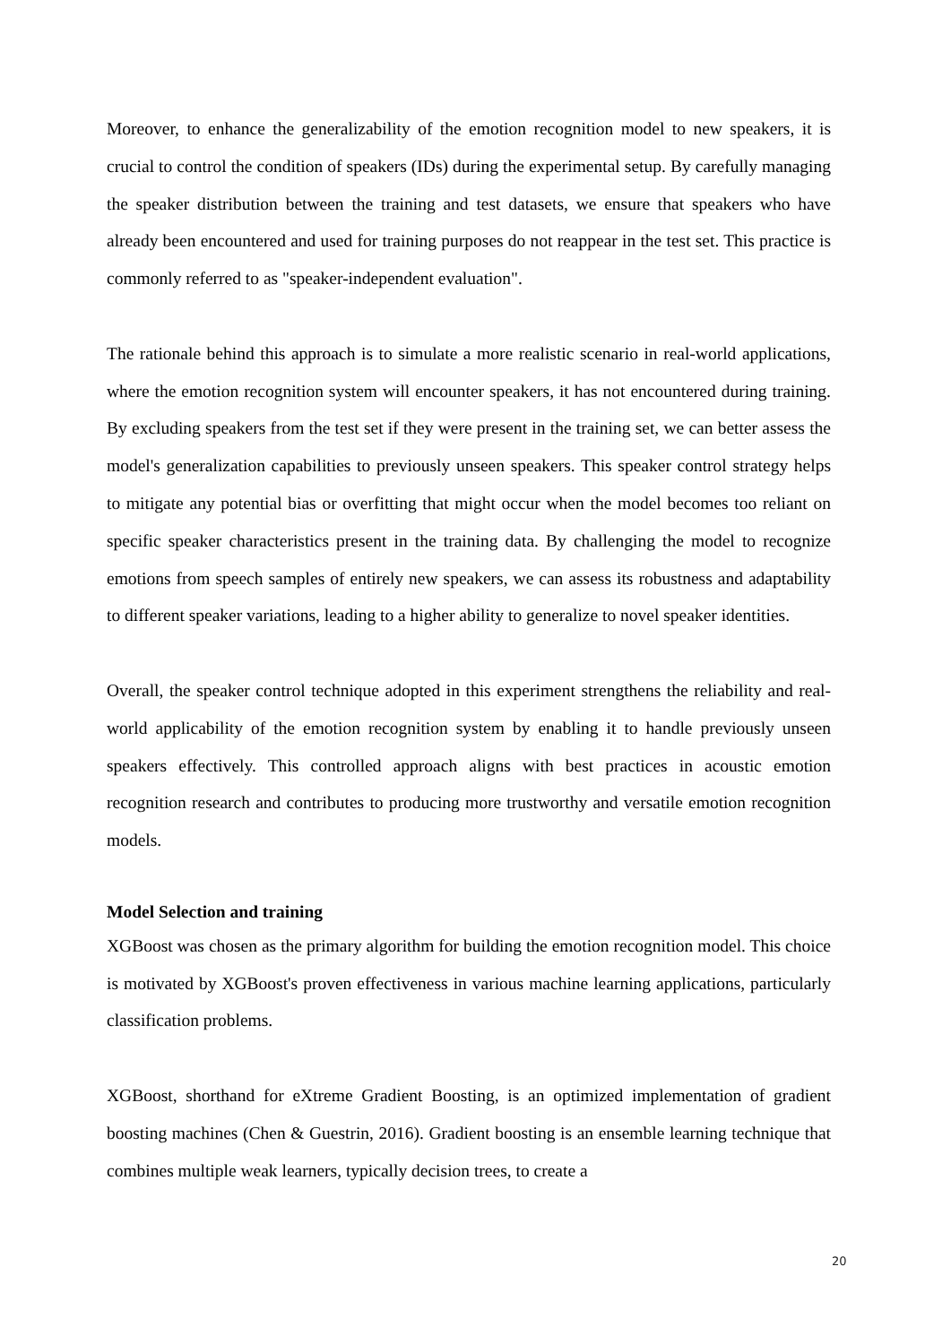Moreover, to enhance the generalizability of the emotion recognition model to new speakers, it is crucial to control the condition of speakers (IDs) during the experimental setup. By carefully managing the speaker distribution between the training and test datasets, we ensure that speakers who have already been encountered and used for training purposes do not reappear in the test set. This practice is commonly referred to as "speaker-independent evaluation".
The rationale behind this approach is to simulate a more realistic scenario in real-world applications, where the emotion recognition system will encounter speakers, it has not encountered during training. By excluding speakers from the test set if they were present in the training set, we can better assess the model's generalization capabilities to previously unseen speakers. This speaker control strategy helps to mitigate any potential bias or overfitting that might occur when the model becomes too reliant on specific speaker characteristics present in the training data. By challenging the model to recognize emotions from speech samples of entirely new speakers, we can assess its robustness and adaptability to different speaker variations, leading to a higher ability to generalize to novel speaker identities.
Overall, the speaker control technique adopted in this experiment strengthens the reliability and real-world applicability of the emotion recognition system by enabling it to handle previously unseen speakers effectively. This controlled approach aligns with best practices in acoustic emotion recognition research and contributes to producing more trustworthy and versatile emotion recognition models.
Model Selection and training
XGBoost was chosen as the primary algorithm for building the emotion recognition model. This choice is motivated by XGBoost's proven effectiveness in various machine learning applications, particularly classification problems.
XGBoost, shorthand for eXtreme Gradient Boosting, is an optimized implementation of gradient boosting machines (Chen & Guestrin, 2016). Gradient boosting is an ensemble learning technique that combines multiple weak learners, typically decision trees, to create a
20